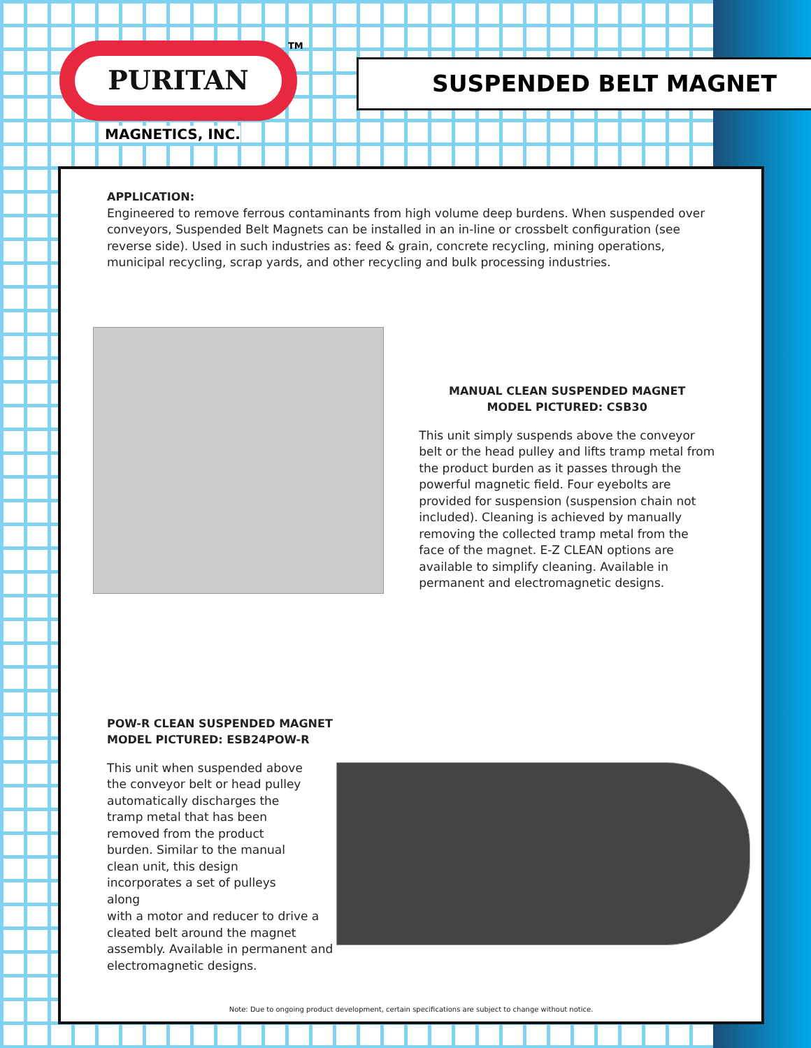PURITAN TM
MAGNETICS, INC.
SUSPENDED BELT MAGNET
APPLICATION:
Engineered to remove ferrous contaminants from high volume deep burdens. When suspended over conveyors, Suspended Belt Magnets can be installed in an in-line or crossbelt configuration (see reverse side). Used in such industries as: feed & grain, concrete recycling, mining operations, municipal recycling, scrap yards, and other recycling and bulk processing industries.
MANUAL CLEAN SUSPENDED MAGNET
MODEL PICTURED: CSB30
This unit simply suspends above the conveyor belt or the head pulley and lifts tramp metal from the product burden as it passes through the powerful magnetic field. Four eyebolts are provided for suspension (suspension chain not included). Cleaning is achieved by manually removing the collected tramp metal from the face of the magnet. E-Z CLEAN options are available to simplify cleaning. Available in permanent and electromagnetic designs.
POW-R CLEAN SUSPENDED MAGNET
MODEL PICTURED: ESB24POW-R
This unit when suspended above the conveyor belt or head pulley automatically discharges the tramp metal that has been removed from the product burden. Similar to the manual clean unit, this design incorporates a set of pulleys along
with a motor and reducer to drive a cleated belt around the magnet assembly. Available in permanent and electromagnetic designs.
Note: Due to ongoing product development, certain specifications are subject to change without notice.